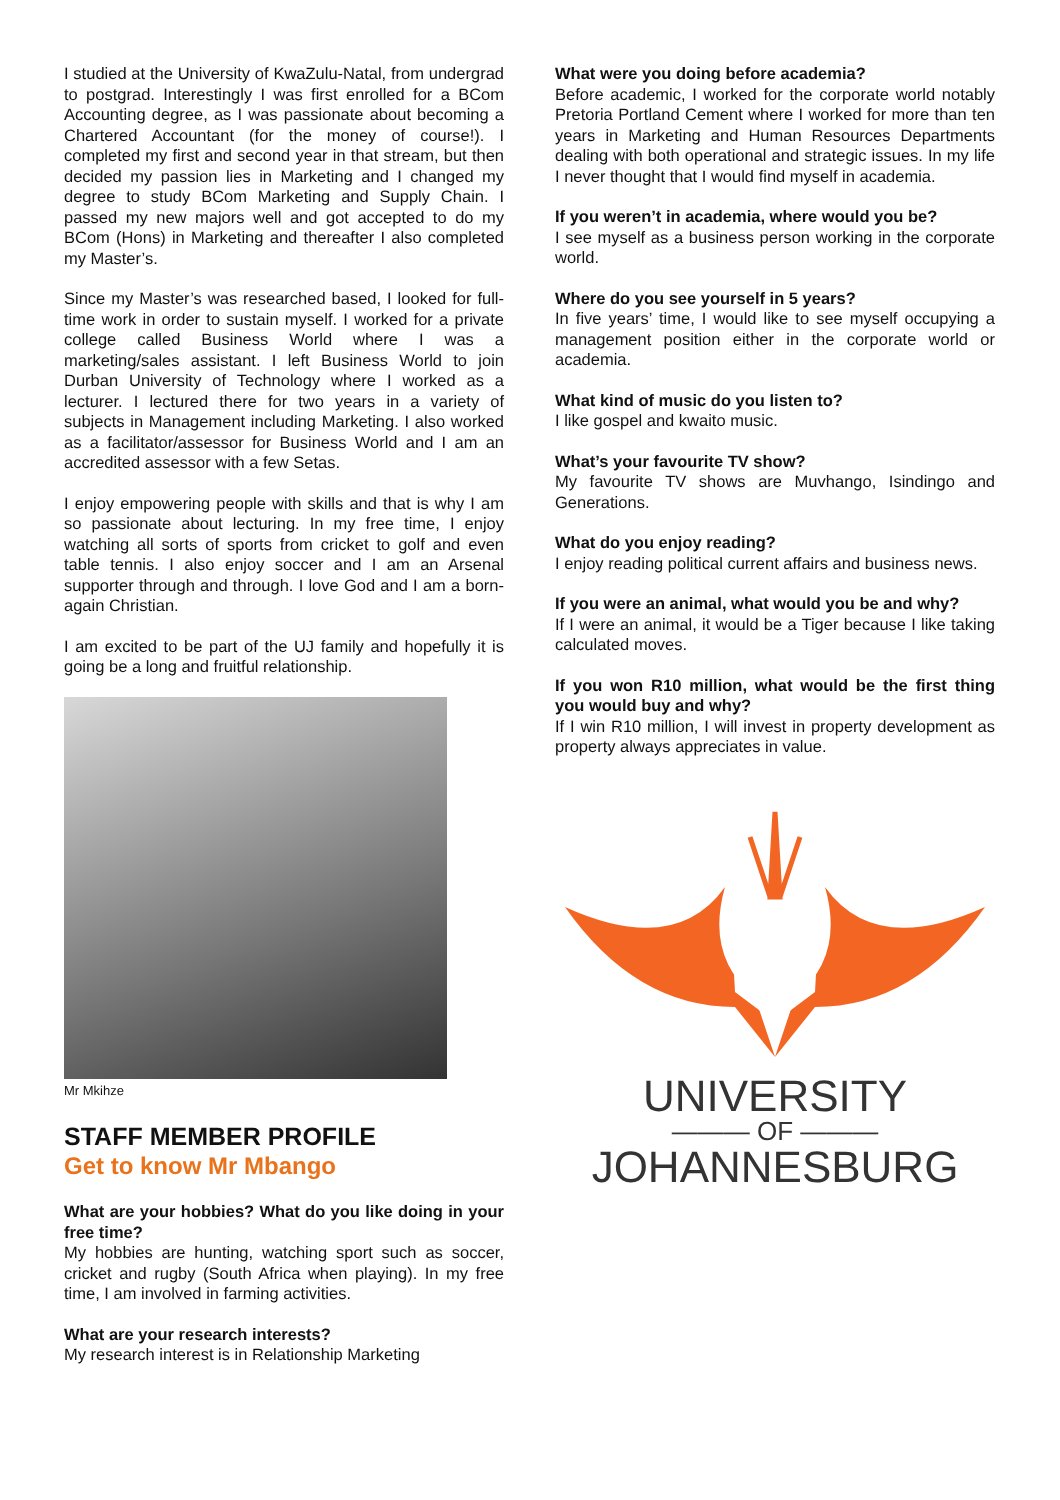I studied at the University of KwaZulu-Natal, from undergrad to postgrad. Interestingly I was first enrolled for a BCom Accounting degree, as I was passionate about becoming a Chartered Accountant (for the money of course!). I completed my first and second year in that stream, but then decided my passion lies in Marketing and I changed my degree to study BCom Marketing and Supply Chain. I passed my new majors well and got accepted to do my BCom (Hons) in Marketing and thereafter I also completed my Master’s.
Since my Master’s was researched based, I looked for full-time work in order to sustain myself. I worked for a private college called Business World where I was a marketing/sales assistant. I left Business World to join Durban University of Technology where I worked as a lecturer. I lectured there for two years in a variety of subjects in Management including Marketing. I also worked as a facilitator/assessor for Business World and I am an accredited assessor with a few Setas.
I enjoy empowering people with skills and that is why I am so passionate about lecturing. In my free time, I enjoy watching all sorts of sports from cricket to golf and even table tennis. I also enjoy soccer and I am an Arsenal supporter through and through. I love God and I am a born-again Christian.
I am excited to be part of the UJ family and hopefully it is going be a long and fruitful relationship.
Mr Mkihze
STAFF MEMBER PROFILE
Get to know Mr Mbango
What are your hobbies? What do you like doing in your free time?
My hobbies are hunting, watching sport such as soccer, cricket and rugby (South Africa when playing). In my free time, I am involved in farming activities.
What are your research interests?
My research interest is in Relationship Marketing
What were you doing before academia?
Before academic, I worked for the corporate world notably Pretoria Portland Cement where I worked for more than ten years in Marketing and Human Resources Departments dealing with both operational and strategic issues. In my life I never thought that I would find myself in academia.
If you weren’t in academia, where would you be?
I see myself as a business person working in the corporate world.
Where do you see yourself in 5 years?
In five years’ time, I would like to see myself occupying a management position either in the corporate world or academia.
What kind of music do you listen to?
I like gospel and kwaito music.
What’s your favourite TV show?
My favourite TV shows are Muvhango, Isindingo and Generations.
What do you enjoy reading?
I enjoy reading political current affairs and business news.
If you were an animal, what would you be and why?
If I were an animal, it would be a Tiger because I like taking calculated moves.
If you won R10 million, what would be the first thing you would buy and why?
If I win R10 million, I will invest in property development as property always appreciates in value.
UNIVERSITY
——— OF ———
JOHANNESBURG